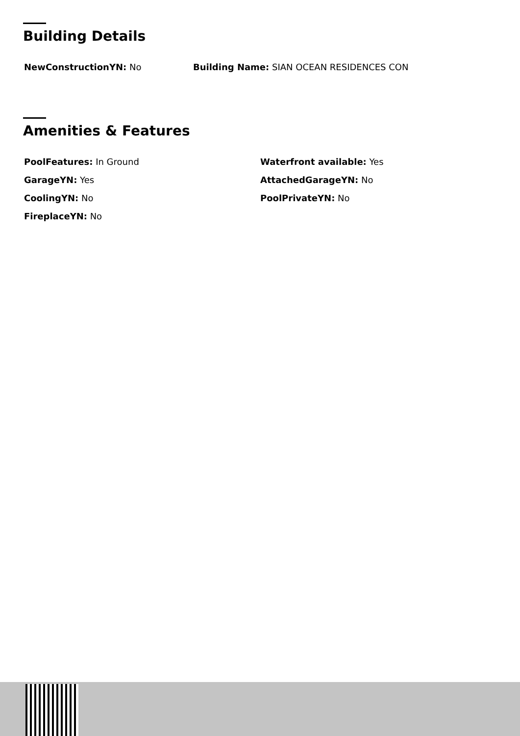Building Details
NewConstructionYN: No Building Name: SIAN OCEAN RESIDENCES CON
Amenities & Features
PoolFeatures: In Ground Waterfront available: Yes
GarageYN: Yes AttachedGarageYN: No
CoolingYN: No PoolPrivateYN: No
FireplaceYN: No